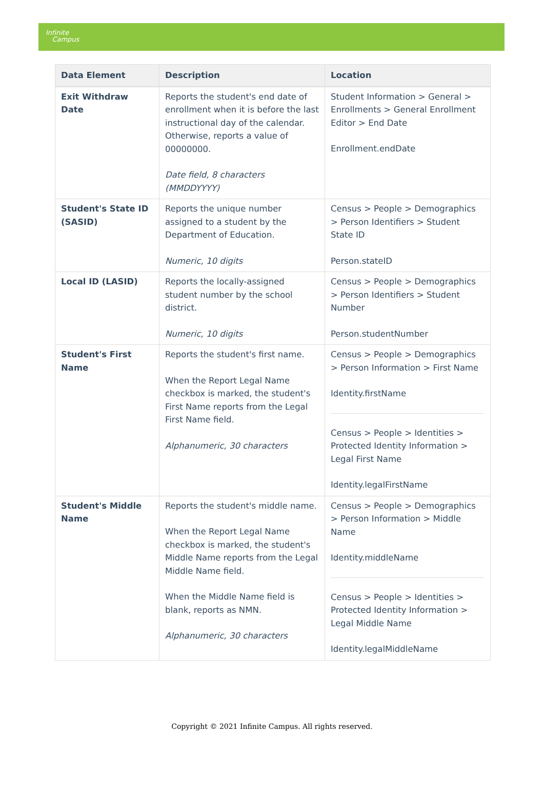Infinite
Campus
| Data Element | Description | Location |
| --- | --- | --- |
| Exit Withdraw Date | Reports the student's end date of enrollment when it is before the last instructional day of the calendar. Otherwise, reports a value of 00000000. Date field, 8 characters (MMDDYYYY) | Student Information > General > Enrollments > General Enrollment Editor > End Date Enrollment.endDate |
| Student's State ID (SASID) | Reports the unique number assigned to a student by the Department of Education. Numeric, 10 digits | Census > People > Demographics > Person Identifiers > Student State ID Person.stateID |
| Local ID (LASID) | Reports the locally-assigned student number by the school district. Numeric, 10 digits | Census > People > Demographics > Person Identifiers > Student Number Person.studentNumber |
| Student's First Name | Reports the student's first name. When the Report Legal Name checkbox is marked, the student's First Name reports from the Legal First Name field. Alphanumeric, 30 characters | Census > People > Demographics > Person Information > First Name Identity.firstName Census > People > Identities > Protected Identity Information > Legal First Name Identity.legalFirstName |
| Student's Middle Name | Reports the student's middle name. When the Report Legal Name checkbox is marked, the student's Middle Name reports from the Legal Middle Name field. When the Middle Name field is blank, reports as NMN. Alphanumeric, 30 characters | Census > People > Demographics > Person Information > Middle Name Identity.middleName Census > People > Identities > Protected Identity Information > Legal Middle Name Identity.legalMiddleName |
Copyright © 2021 Infinite Campus. All rights reserved.